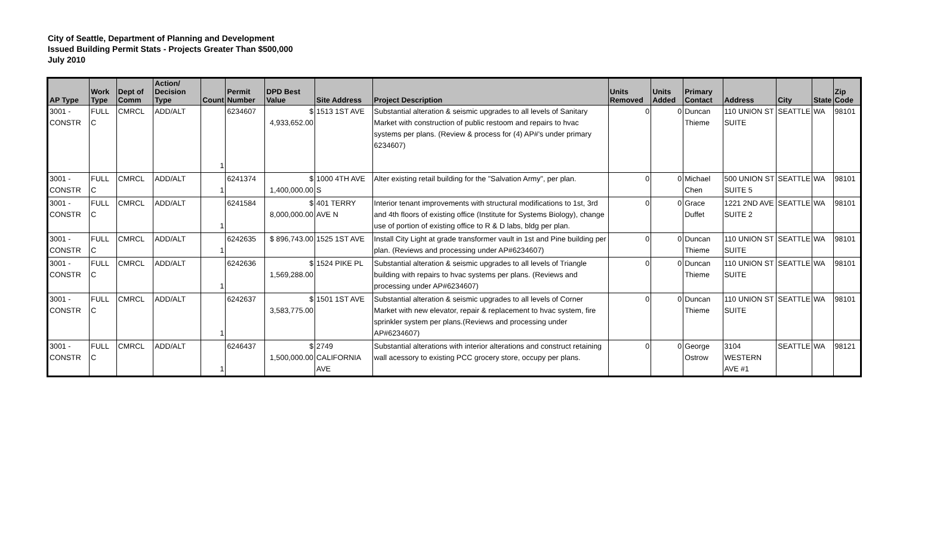City of Seattle, Department of Planning and Development
Issued Building Permit Stats - Projects Greater Than $500,000
July 2010
| AP Type | Work Type | Dept of Comm | Action/ Decision Type | Count | Permit Number | DPD Best Value | Site Address | Project Description | Units Removed | Units Added | Primary Contact | Address | City | State | Zip Code |
| --- | --- | --- | --- | --- | --- | --- | --- | --- | --- | --- | --- | --- | --- | --- | --- |
| 3001 - CONSTR | FULL C | CMRCL | ADD/ALT | 1 | 6234607 | $ 4,933,652.00 | 1513 1ST AVE | Substantial alteration & seismic upgrades to all levels of Sanitary Market with construction of public restoom and repairs to hvac systems per plans. (Review & process for (4) AP#'s under primary 6234607) | 0 | 0 | Duncan Thieme | 110 UNION ST SUITE | SEATTLE | WA | 98101 |
| 3001 - CONSTR | FULL C | CMRCL | ADD/ALT | 1 | 6241374 | $ 1,400,000.00 | 1000 4TH AVE S | Alter existing retail building for the "Salvation Army", per plan. | 0 | 0 | Michael Chen | 500 UNION ST SUITE 5 | SEATTLE | WA | 98101 |
| 3001 - CONSTR | FULL C | CMRCL | ADD/ALT | 1 | 6241584 | $ 8,000,000.00 | 401 TERRY AVE N | Interior tenant improvements with structural modifications to 1st, 3rd and 4th floors of existing office (Institute for Systems Biology), change use of portion of existing office to R & D labs, bldg per plan. | 0 | 0 | Grace Duffet | 1221 2ND AVE SUITE 2 | SEATTLE | WA | 98101 |
| 3001 - CONSTR | FULL C | CMRCL | ADD/ALT | 1 | 6242635 | $ 896,743.00 | 1525 1ST AVE | Install City Light at grade transformer vault in 1st and Pine building per plan. (Reviews and processing under AP#6234607) | 0 | 0 | Duncan Thieme | 110 UNION ST SUITE | SEATTLE | WA | 98101 |
| 3001 - CONSTR | FULL C | CMRCL | ADD/ALT | 1 | 6242636 | $ 1,569,288.00 | 1524 PIKE PL | Substantial alteration & seismic upgrades to all levels of Triangle building with repairs to hvac systems per plans. (Reviews and processing under AP#6234607) | 0 | 0 | Duncan Thieme | 110 UNION ST SUITE | SEATTLE | WA | 98101 |
| 3001 - CONSTR | FULL C | CMRCL | ADD/ALT | 1 | 6242637 | $ 3,583,775.00 | 1501 1ST AVE | Substantial alteration & seismic upgrades to all levels of Corner Market with new elevator, repair & replacement to hvac system, fire sprinkler system per plans.(Reviews and processing under AP#6234607) | 0 | 0 | Duncan Thieme | 110 UNION ST SUITE | SEATTLE | WA | 98101 |
| 3001 - CONSTR | FULL C | CMRCL | ADD/ALT | 1 | 6246437 | $ 1,500,000.00 | 2749 CALIFORNIA AVE | Substantial alterations with interior alterations and construct retaining wall acessory to existing PCC grocery store, occupy per plans. | 0 | 0 | George Ostrow | 3104 WESTERN AVE #1 | SEATTLE | WA | 98121 |